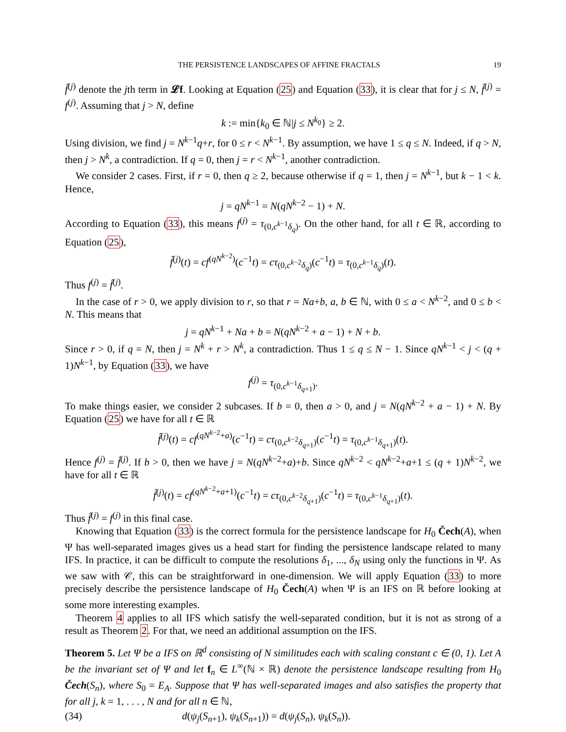THE PERSISTENCE LANDSCAPES OF AFFINE FRACTALS 19
f̂<sup>(j)</sup> denote the jth term in 𝓛f. Looking at Equation (25) and Equation (33), it is clear that for j ≤ N, f̂<sup>(j)</sup> = f<sup>(j)</sup>. Assuming that j > N, define
k := min{k<sub>0</sub> ∈ ℕ|j ≤ N<sup>k<sub>0</sub></sup>} ≥ 2.
Using division, we find j = N<sup>k−1</sup>q+r, for 0 ≤ r < N<sup>k−1</sup>. By assumption, we have 1 ≤ q ≤ N. Indeed, if q > N, then j > N<sup>k</sup>, a contradiction. If q = 0, then j = r < N<sup>k−1</sup>, another contradiction.
We consider 2 cases. First, if r = 0, then q ≥ 2, because otherwise if q = 1, then j = N<sup>k−1</sup>, but k − 1 < k. Hence,
j = qN<sup>k−1</sup> = N(qN<sup>k−2</sup> − 1) + N.
According to Equation (33), this means f<sup>(j)</sup> = τ<sub>(0,c<sup>k−1</sup>δ<sub>q</sub>)</sub>. On the other hand, for all t ∈ ℝ, according to Equation (25),
f̂<sup>(j)</sup>(t) = cf<sup>(qN<sup>k−2</sup>)</sup>(c<sup>−1</sup>t) = cτ<sub>(0,c<sup>k−2</sup>δ<sub>q</sub>)</sub>(c<sup>−1</sup>t) = τ<sub>(0,c<sup>k−1</sup>δ<sub>q</sub>)</sub>(t).
Thus f<sup>(j)</sup> = f̂<sup>(j)</sup>.
In the case of r > 0, we apply division to r, so that r = Na+b, a, b ∈ ℕ, with 0 ≤ a < N<sup>k−2</sup>, and 0 ≤ b < N. This means that
j = qN<sup>k−1</sup> + Na + b = N(qN<sup>k−2</sup> + a − 1) + N + b.
Since r > 0, if q = N, then j = N<sup>k</sup> + r > N<sup>k</sup>, a contradiction. Thus 1 ≤ q ≤ N − 1. Since qN<sup>k−1</sup> < j < (q + 1)N<sup>k−1</sup>, by Equation (33), we have
f<sup>(j)</sup> = τ<sub>(0,c<sup>k−1</sup>δ<sub>q+1</sub>)</sub>.
To make things easier, we consider 2 subcases. If b = 0, then a > 0, and j = N(qN<sup>k−2</sup> + a − 1) + N. By Equation (25) we have for all t ∈ ℝ
f̂<sup>(j)</sup>(t) = cf<sup>(qN<sup>k−2</sup>+a)</sup>(c<sup>−1</sup>t) = cτ<sub>(0,c<sup>k−2</sup>δ<sub>q+1</sub>)</sub>(c<sup>−1</sup>t) = τ<sub>(0,c<sup>k−1</sup>δ<sub>q+1</sub>)</sub>(t).
Hence f<sup>(j)</sup> = f̂<sup>(j)</sup>. If b > 0, then we have j = N(qN<sup>k−2</sup>+a)+b. Since qN<sup>k−2</sup> < qN<sup>k−2</sup>+a+1 ≤ (q + 1)N<sup>k−2</sup>, we have for all t ∈ ℝ
f̂<sup>(j)</sup>(t) = cf<sup>(qN<sup>k−2</sup>+a+1)</sup>(c<sup>−1</sup>t) = cτ<sub>(0,c<sup>k−2</sup>δ<sub>q+1</sub>)</sub>(c<sup>−1</sup>t) = τ<sub>(0,c<sup>k−1</sup>δ<sub>q+1</sub>)</sub>(t).
Thus f̂<sup>(j)</sup> = f<sup>(j)</sup> in this final case.
Knowing that Equation (33) is the correct formula for the persistence landscape for H<sub>0</sub> Čech(A), when Ψ has well-separated images gives us a head start for finding the persistence landscape related to many IFS. In practice, it can be difficult to compute the resolutions δ<sub>1</sub>, ..., δ<sub>N</sub> using only the functions in Ψ. As we saw with 𝒞, this can be straightforward in one-dimension. We will apply Equation (33) to more precisely describe the persistence landscape of H<sub>0</sub> Čech(A) when Ψ is an IFS on ℝ before looking at some more interesting examples.
Theorem 4 applies to all IFS which satisfy the well-separated condition, but it is not as strong of a result as Theorem 2. For that, we need an additional assumption on the IFS.
Theorem 5. Let Ψ be a IFS on ℝ<sup>d</sup> consisting of N similitudes each with scaling constant c ∈ (0, 1). Let A be the invariant set of Ψ and let f<sub>n</sub> ∈ L<sup>∞</sup>(ℕ × ℝ) denote the persistence landscape resulting from H<sub>0</sub> Čech(S<sub>n</sub>), where S<sub>0</sub> = E<sub>A</sub>. Suppose that Ψ has well-separated images and also satisfies the property that for all j, k = 1, . . . , N and for all n ∈ ℕ,
(34) d(ψ<sub>j</sub>(S<sub>n+1</sub>), ψ<sub>k</sub>(S<sub>n+1</sub>)) = d(ψ<sub>j</sub>(S<sub>n</sub>), ψ<sub>k</sub>(S<sub>n</sub>)).